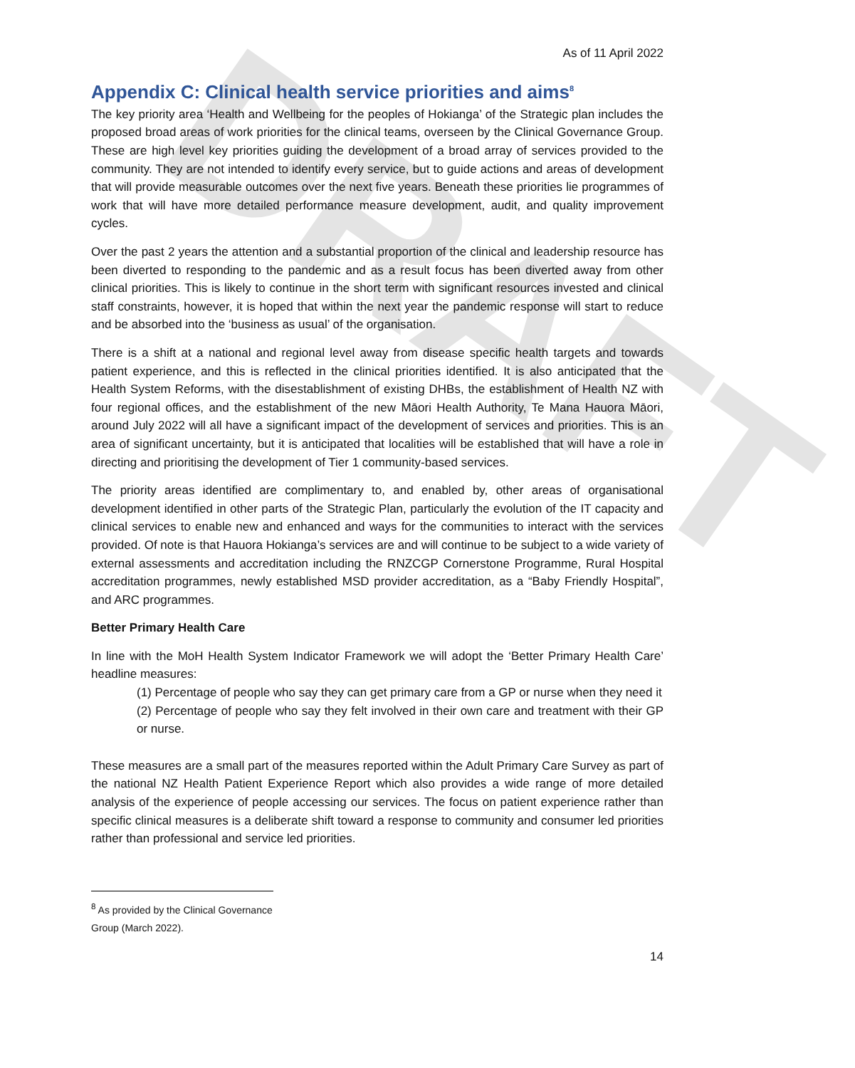DRAFT
As of 11 April 2022
Appendix C: Clinical health service priorities and aims<sup>8</sup>
The key priority area ‘Health and Wellbeing for the peoples of Hokianga’ of the Strategic plan includes the proposed broad areas of work priorities for the clinical teams, overseen by the Clinical Governance Group. These are high level key priorities guiding the development of a broad array of services provided to the community. They are not intended to identify every service, but to guide actions and areas of development that will provide measurable outcomes over the next five years. Beneath these priorities lie programmes of work that will have more detailed performance measure development, audit, and quality improvement cycles.
Over the past 2 years the attention and a substantial proportion of the clinical and leadership resource has been diverted to responding to the pandemic and as a result focus has been diverted away from other clinical priorities. This is likely to continue in the short term with significant resources invested and clinical staff constraints, however, it is hoped that within the next year the pandemic response will start to reduce and be absorbed into the ‘business as usual’ of the organisation.
There is a shift at a national and regional level away from disease specific health targets and towards patient experience, and this is reflected in the clinical priorities identified. It is also anticipated that the Health System Reforms, with the disestablishment of existing DHBs, the establishment of Health NZ with four regional offices, and the establishment of the new Māori Health Authority, Te Mana Hauora Māori, around July 2022 will all have a significant impact of the development of services and priorities. This is an area of significant uncertainty, but it is anticipated that localities will be established that will have a role in directing and prioritising the development of Tier 1 community-based services.
The priority areas identified are complimentary to, and enabled by, other areas of organisational development identified in other parts of the Strategic Plan, particularly the evolution of the IT capacity and clinical services to enable new and enhanced and ways for the communities to interact with the services provided. Of note is that Hauora Hokianga’s services are and will continue to be subject to a wide variety of external assessments and accreditation including the RNZCGP Cornerstone Programme, Rural Hospital accreditation programmes, newly established MSD provider accreditation, as a “Baby Friendly Hospital”, and ARC programmes.
Better Primary Health Care
In line with the MoH Health System Indicator Framework we will adopt the ‘Better Primary Health Care’ headline measures:
(1) Percentage of people who say they can get primary care from a GP or nurse when they need it
(2) Percentage of people who say they felt involved in their own care and treatment with their GP or nurse.
These measures are a small part of the measures reported within the Adult Primary Care Survey as part of the national NZ Health Patient Experience Report which also provides a wide range of more detailed analysis of the experience of people accessing our services. The focus on patient experience rather than specific clinical measures is a deliberate shift toward a response to community and consumer led priorities rather than professional and service led priorities.
<sup>8</sup> As provided by the Clinical Governance Group (March 2022).
14